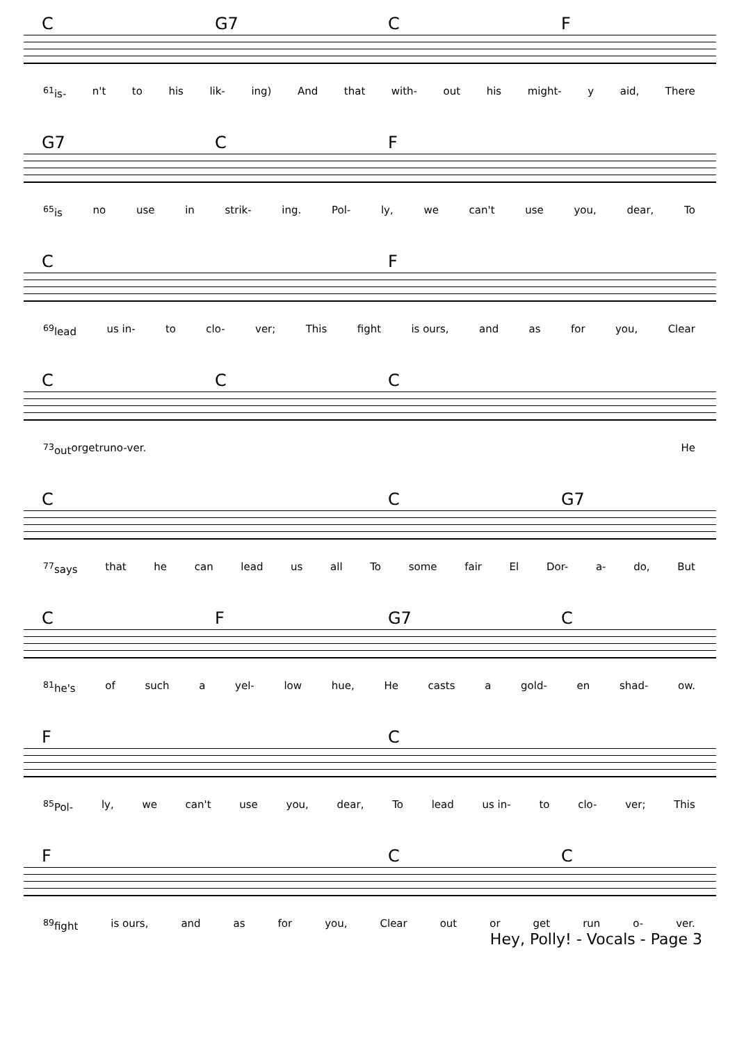C G7 CF
<sup>61</sup> is- n't to his lik- ing) And that with- out his might- y aid, There
G7 CF
<sup>65</sup> is no use in strik- ing. Pol- ly, we can't use you, dear, To
C F
<sup>69</sup> lead us in- to clo- ver; This fight is ours, and as for you, Clear
CCC
<sup>73</sup> out or get run o- ver. He
C C G7
<sup>77</sup> says that he can lead us all To some fair El Dor- a- do, But
CF G7 C
<sup>81</sup> he's of such a yel- low hue, He casts a gold- en shad- ow.
F C
<sup>85</sup> Pol- ly, we can't use you, dear, To lead us in- to clo- ver; This
F CC
<sup>89</sup> fight is ours, and as for you, Clear out or get run o- ver.
Hey, Polly! - Vocals - Page 3